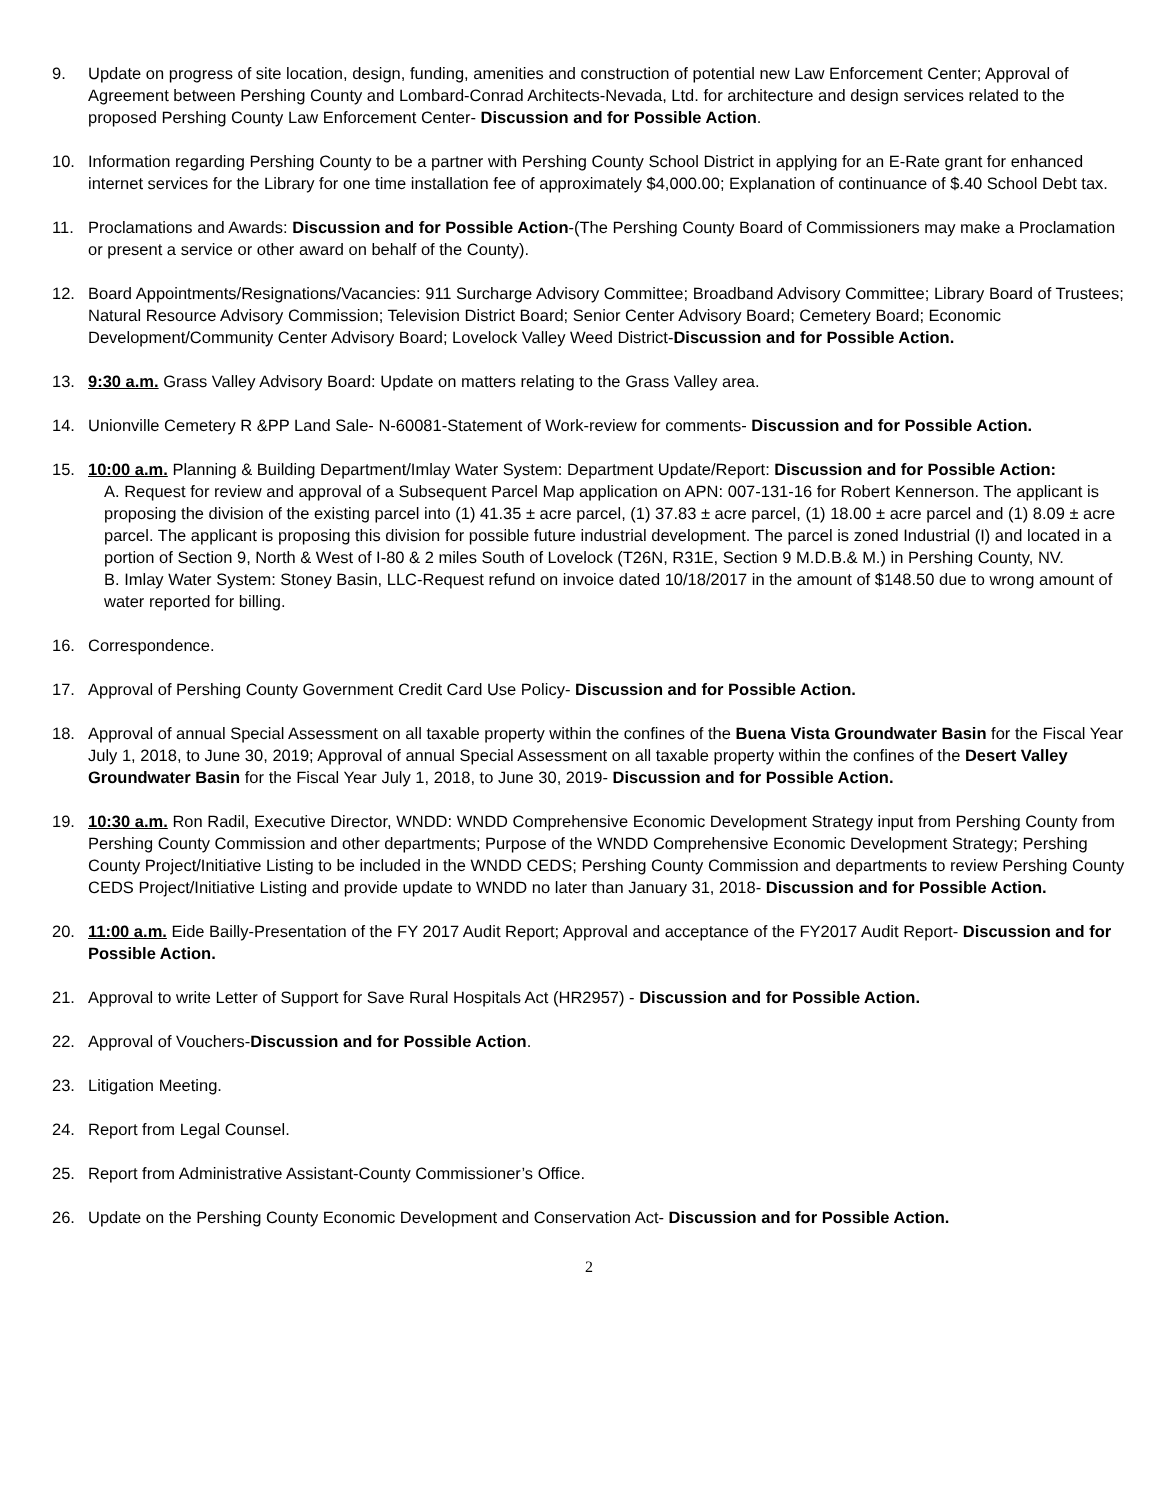9. Update on progress of site location, design, funding, amenities and construction of potential new Law Enforcement Center; Approval of Agreement between Pershing County and Lombard-Conrad Architects-Nevada, Ltd. for architecture and design services related to the proposed Pershing County Law Enforcement Center- Discussion and for Possible Action.
10. Information regarding Pershing County to be a partner with Pershing County School District in applying for an E-Rate grant for enhanced internet services for the Library for one time installation fee of approximately $4,000.00; Explanation of continuance of $.40 School Debt tax.
11. Proclamations and Awards: Discussion and for Possible Action-(The Pershing County Board of Commissioners may make a Proclamation or present a service or other award on behalf of the County).
12. Board Appointments/Resignations/Vacancies: 911 Surcharge Advisory Committee; Broadband Advisory Committee; Library Board of Trustees; Natural Resource Advisory Commission; Television District Board; Senior Center Advisory Board; Cemetery Board; Economic Development/Community Center Advisory Board; Lovelock Valley Weed District-Discussion and for Possible Action.
13. 9:30 a.m. Grass Valley Advisory Board: Update on matters relating to the Grass Valley area.
14. Unionville Cemetery R &PP Land Sale- N-60081-Statement of Work-review for comments- Discussion and for Possible Action.
15. 10:00 a.m. Planning & Building Department/Imlay Water System: Department Update/Report: Discussion and for Possible Action:
A. Request for review and approval of a Subsequent Parcel Map application on APN: 007-131-16 for Robert Kennerson. The applicant is proposing the division of the existing parcel into (1) 41.35 ± acre parcel, (1) 37.83 ± acre parcel, (1) 18.00 ± acre parcel and (1) 8.09 ± acre parcel. The applicant is proposing this division for possible future industrial development. The parcel is zoned Industrial (I) and located in a portion of Section 9, North & West of I-80 & 2 miles South of Lovelock (T26N, R31E, Section 9 M.D.B.& M.) in Pershing County, NV.
B. Imlay Water System: Stoney Basin, LLC-Request refund on invoice dated 10/18/2017 in the amount of $148.50 due to wrong amount of water reported for billing.
16. Correspondence.
17. Approval of Pershing County Government Credit Card Use Policy- Discussion and for Possible Action.
18. Approval of annual Special Assessment on all taxable property within the confines of the Buena Vista Groundwater Basin for the Fiscal Year July 1, 2018, to June 30, 2019; Approval of annual Special Assessment on all taxable property within the confines of the Desert Valley Groundwater Basin for the Fiscal Year July 1, 2018, to June 30, 2019- Discussion and for Possible Action.
19. 10:30 a.m. Ron Radil, Executive Director, WNDD: WNDD Comprehensive Economic Development Strategy input from Pershing County from Pershing County Commission and other departments; Purpose of the WNDD Comprehensive Economic Development Strategy; Pershing County Project/Initiative Listing to be included in the WNDD CEDS; Pershing County Commission and departments to review Pershing County CEDS Project/Initiative Listing and provide update to WNDD no later than January 31, 2018- Discussion and for Possible Action.
20. 11:00 a.m. Eide Bailly-Presentation of the FY 2017 Audit Report; Approval and acceptance of the FY2017 Audit Report- Discussion and for Possible Action.
21. Approval to write Letter of Support for Save Rural Hospitals Act (HR2957) - Discussion and for Possible Action.
22. Approval of Vouchers-Discussion and for Possible Action.
23. Litigation Meeting.
24. Report from Legal Counsel.
25. Report from Administrative Assistant-County Commissioner’s Office.
26. Update on the Pershing County Economic Development and Conservation Act- Discussion and for Possible Action.
2